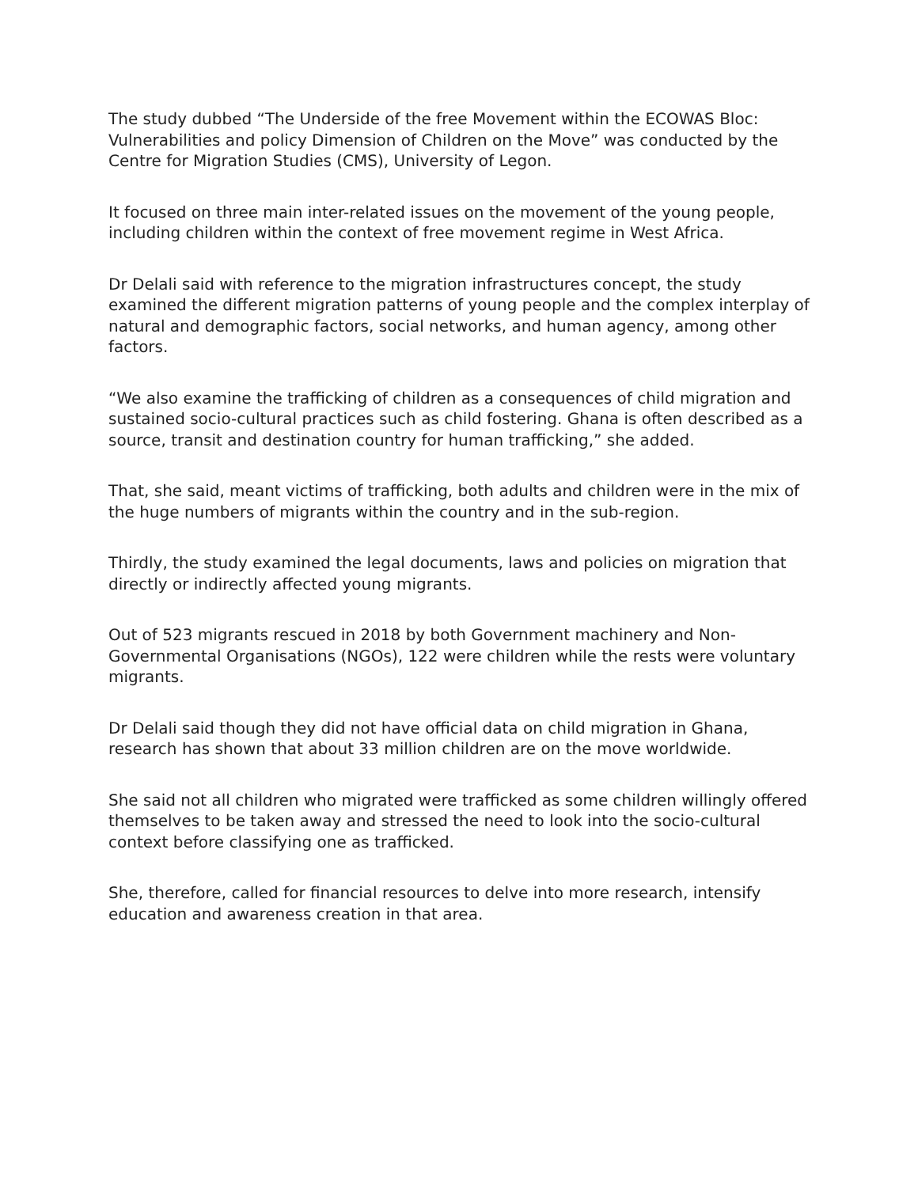The study dubbed “The Underside of the free Movement within the ECOWAS Bloc: Vulnerabilities and policy Dimension of Children on the Move” was conducted by the Centre for Migration Studies (CMS), University of Legon.
It focused on three main inter-related issues on the movement of the young people, including children within the context of free movement regime in West Africa.
Dr Delali said with reference to the migration infrastructures concept, the study examined the different migration patterns of young people and the complex interplay of natural and demographic factors, social networks, and human agency, among other factors.
“We also examine the trafficking of children as a consequences of child migration and sustained socio-cultural practices such as child fostering. Ghana is often described as a source, transit and destination country for human trafficking,” she added.
That, she said, meant victims of trafficking, both adults and children were in the mix of the huge numbers of migrants within the country and in the sub-region.
Thirdly, the study examined the legal documents, laws and policies on migration that directly or indirectly affected young migrants.
Out of 523 migrants rescued in 2018 by both Government machinery and Non-Governmental Organisations (NGOs), 122 were children while the rests were voluntary migrants.
Dr Delali said though they did not have official data on child migration in Ghana, research has shown that about 33 million children are on the move worldwide.
She said not all children who migrated were trafficked as some children willingly offered themselves to be taken away and stressed the need to look into the socio-cultural context before classifying one as trafficked.
She, therefore, called for financial resources to delve into more research, intensify education and awareness creation in that area.